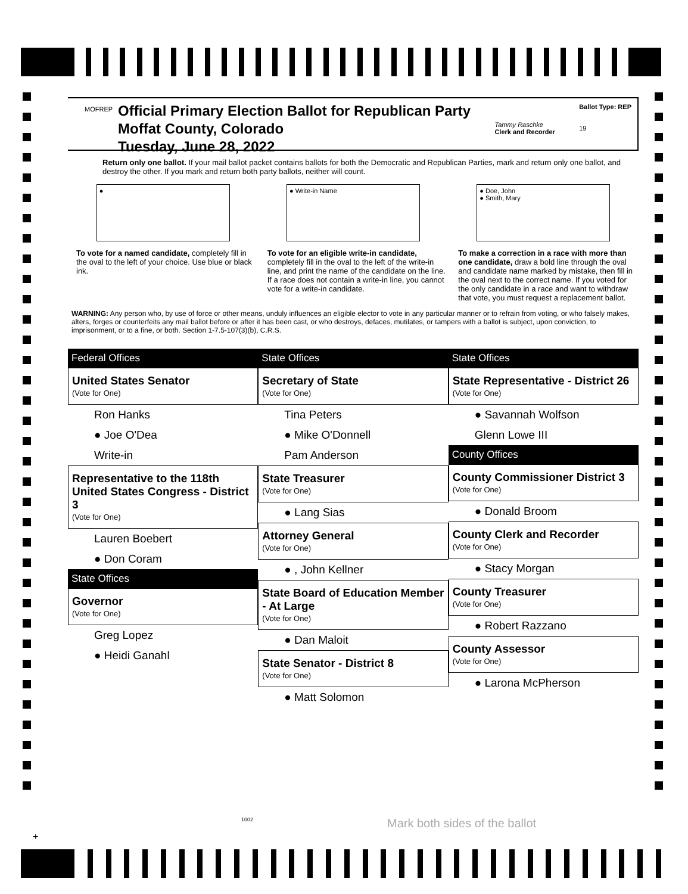MOFREP
Official Primary Election Ballot for Republican Party
Moffat County, Colorado
Tuesday, June 28, 2022
Tammy Raschke
Clerk and Recorder
Ballot Type: REP
19
Return only one ballot. If your mail ballot packet contains ballots for both the Democratic and Republican Parties, mark and return only one ballot, and destroy the other. If you mark and return both party ballots, neither will count.
● ● Write-in Name ● Doe, John
● Smith, Mary
To vote for a named candidate, completely fill in the oval to the left of your choice. Use blue or black ink.
To vote for an eligible write-in candidate, completely fill in the oval to the left of the write-in line, and print the name of the candidate on the line. If a race does not contain a write-in line, you cannot vote for a write-in candidate.
To make a correction in a race with more than one candidate, draw a bold line through the oval and candidate name marked by mistake, then fill in the oval next to the correct name. If you voted for the only candidate in a race and want to withdraw that vote, you must request a replacement ballot.
WARNING: Any person who, by use of force or other means, unduly influences an eligible elector to vote in any particular manner or to refrain from voting, or who falsely makes, alters, forges or counterfeits any mail ballot before or after it has been cast, or who destroys, defaces, mutilates, or tampers with a ballot is subject, upon conviction, to imprisonment, or to a fine, or both. Section 1-7.5-107(3)(b), C.R.S.
Federal Offices
United States Senator
(Vote for One)
Ron Hanks
● Joe O'Dea
Write-in
Representative to the 118th United States Congress - District 3
(Vote for One)
Lauren Boebert
● Don Coram
State Offices
Governor
(Vote for One)
Greg Lopez
● Heidi Ganahl
State Offices
Secretary of State
(Vote for One)
Tina Peters
● Mike O'Donnell
Pam Anderson
State Treasurer
(Vote for One)
● Lang Sias
Attorney General
(Vote for One)
● , John Kellner
State Board of Education Member - At Large
(Vote for One)
● Dan Maloit
State Senator - District 8
(Vote for One)
● Matt Solomon
State Offices
State Representative - District 26
(Vote for One)
● Savannah Wolfson
Glenn Lowe III
County Offices
County Commissioner District 3
(Vote for One)
● Donald Broom
County Clerk and Recorder
(Vote for One)
● Stacy Morgan
County Treasurer
(Vote for One)
● Robert Razzano
County Assessor
(Vote for One)
● Larona McPherson
+
1002 Mark both sides of the ballot